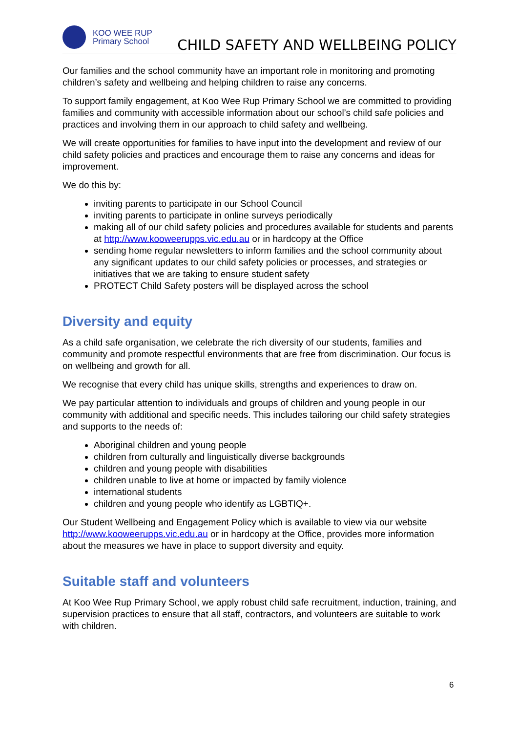KOO WEE RUP
Primary School
CHILD SAFETY AND WELLBEING POLICY
Our families and the school community have an important role in monitoring and promoting children’s safety and wellbeing and helping children to raise any concerns.
To support family engagement, at Koo Wee Rup Primary School we are committed to providing families and community with accessible information about our school’s child safe policies and practices and involving them in our approach to child safety and wellbeing.
We will create opportunities for families to have input into the development and review of our child safety policies and practices and encourage them to raise any concerns and ideas for improvement.
We do this by:
inviting parents to participate in our School Council
inviting parents to participate in online surveys periodically
making all of our child safety policies and procedures available for students and parents at http://www.kooweerupps.vic.edu.au or in hardcopy at the Office
sending home regular newsletters to inform families and the school community about any significant updates to our child safety policies or processes, and strategies or initiatives that we are taking to ensure student safety
PROTECT Child Safety posters will be displayed across the school
Diversity and equity
As a child safe organisation, we celebrate the rich diversity of our students, families and community and promote respectful environments that are free from discrimination. Our focus is on wellbeing and growth for all.
We recognise that every child has unique skills, strengths and experiences to draw on.
We pay particular attention to individuals and groups of children and young people in our community with additional and specific needs. This includes tailoring our child safety strategies and supports to the needs of:
Aboriginal children and young people
children from culturally and linguistically diverse backgrounds
children and young people with disabilities
children unable to live at home or impacted by family violence
international students
children and young people who identify as LGBTIQ+.
Our Student Wellbeing and Engagement Policy which is available to view via our website http://www.kooweerupps.vic.edu.au or in hardcopy at the Office, provides more information about the measures we have in place to support diversity and equity.
Suitable staff and volunteers
At Koo Wee Rup Primary School, we apply robust child safe recruitment, induction, training, and supervision practices to ensure that all staff, contractors, and volunteers are suitable to work with children.
6